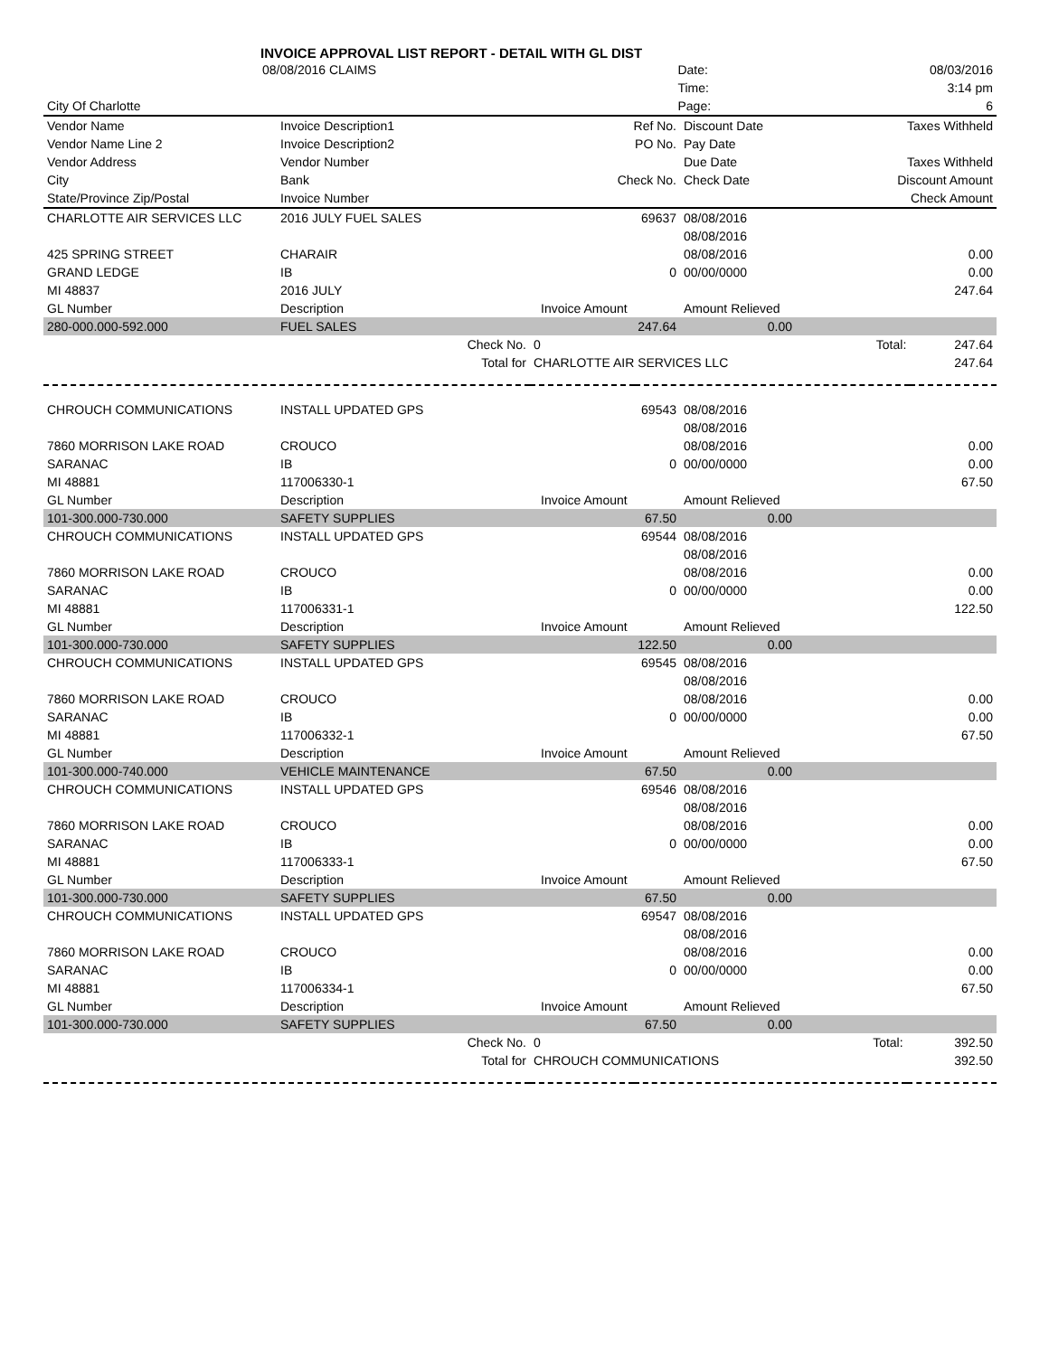INVOICE APPROVAL LIST REPORT - DETAIL WITH GL DIST
| | 08/08/2016 CLAIMS | | | | Date: | 08/03/2016 |
| | | | | | Time: | 3:14 pm |
| City Of Charlotte | | | | | Page: | 6 |
| Vendor Name | Invoice Description1 | Ref No. | Discount Date | Taxes Withheld |
| --- | --- | --- | --- | --- |
| Vendor Name Line 2 | Invoice Description2 | PO No. | Pay Date | |
| Vendor Address | Vendor Number | | Due Date | Taxes Withheld |
| City | Bank | Check No. | Check Date | Discount Amount |
| State/Province Zip/Postal | Invoice Number | | | Check Amount |
| CHARLOTTE AIR SERVICES LLC | 2016 JULY FUEL SALES | 69637 | 08/08/2016 | |
| | | | 08/08/2016 | |
| 425 SPRING STREET | CHARAIR | | 08/08/2016 | 0.00 |
| GRAND LEDGE | IB | 0 | 00/00/0000 | 0.00 |
| MI 48837 | 2016 JULY | | | 247.64 |
| GL Number | Description | Invoice Amount | Amount Relieved | |
| 280-000.000-592.000 | FUEL SALES | 247.64 | 0.00 | |
| Check No. | 0 | Total: | 247.64 |
| Total for | CHARLOTTE AIR SERVICES LLC | | 247.64 |
| CHROUCH COMMUNICATIONS | INSTALL UPDATED GPS | 69543 | 08/08/2016 | |
| | | | 08/08/2016 | |
| 7860 MORRISON LAKE ROAD | CROUCO | | 08/08/2016 | 0.00 |
| SARANAC | IB | 0 | 00/00/0000 | 0.00 |
| MI 48881 | 117006330-1 | | | 67.50 |
| GL Number | Description | Invoice Amount | Amount Relieved | |
| 101-300.000-730.000 | SAFETY SUPPLIES | 67.50 | 0.00 | |
| CHROUCH COMMUNICATIONS | INSTALL UPDATED GPS | 69544 | 08/08/2016 | |
| | | | 08/08/2016 | |
| 7860 MORRISON LAKE ROAD | CROUCO | | 08/08/2016 | 0.00 |
| SARANAC | IB | 0 | 00/00/0000 | 0.00 |
| MI 48881 | 117006331-1 | | | 122.50 |
| GL Number | Description | Invoice Amount | Amount Relieved | |
| 101-300.000-730.000 | SAFETY SUPPLIES | 122.50 | 0.00 | |
| CHROUCH COMMUNICATIONS | INSTALL UPDATED GPS | 69545 | 08/08/2016 | |
| | | | 08/08/2016 | |
| 7860 MORRISON LAKE ROAD | CROUCO | | 08/08/2016 | 0.00 |
| SARANAC | IB | 0 | 00/00/0000 | 0.00 |
| MI 48881 | 117006332-1 | | | 67.50 |
| GL Number | Description | Invoice Amount | Amount Relieved | |
| 101-300.000-740.000 | VEHICLE MAINTENANCE | 67.50 | 0.00 | |
| CHROUCH COMMUNICATIONS | INSTALL UPDATED GPS | 69546 | 08/08/2016 | |
| | | | 08/08/2016 | |
| 7860 MORRISON LAKE ROAD | CROUCO | | 08/08/2016 | 0.00 |
| SARANAC | IB | 0 | 00/00/0000 | 0.00 |
| MI 48881 | 117006333-1 | | | 67.50 |
| GL Number | Description | Invoice Amount | Amount Relieved | |
| 101-300.000-730.000 | SAFETY SUPPLIES | 67.50 | 0.00 | |
| CHROUCH COMMUNICATIONS | INSTALL UPDATED GPS | 69547 | 08/08/2016 | |
| | | | 08/08/2016 | |
| 7860 MORRISON LAKE ROAD | CROUCO | | 08/08/2016 | 0.00 |
| SARANAC | IB | 0 | 00/00/0000 | 0.00 |
| MI 48881 | 117006334-1 | | | 67.50 |
| GL Number | Description | Invoice Amount | Amount Relieved | |
| 101-300.000-730.000 | SAFETY SUPPLIES | 67.50 | 0.00 | |
| Check No. | 0 | Total: | 392.50 |
| Total for | CHROUCH COMMUNICATIONS | | 392.50 |